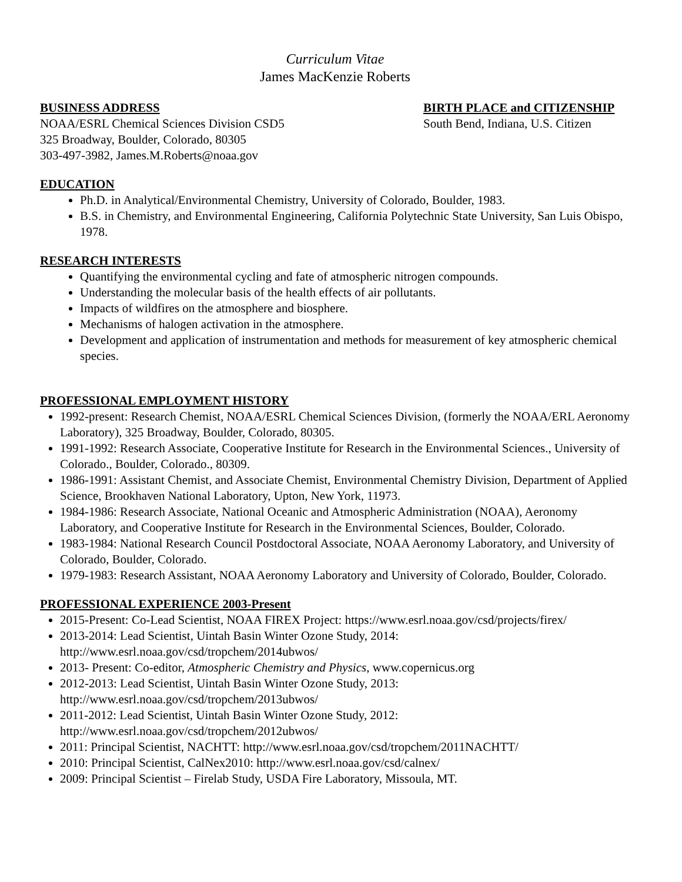Curriculum Vitae
James MacKenzie Roberts
BUSINESS ADDRESS
NOAA/ESRL Chemical Sciences Division CSD5
325 Broadway, Boulder, Colorado, 80305
303-497-3982, James.M.Roberts@noaa.gov
BIRTH PLACE and CITIZENSHIP
South Bend, Indiana, U.S. Citizen
EDUCATION
Ph.D. in Analytical/Environmental Chemistry, University of Colorado, Boulder, 1983.
B.S. in Chemistry, and Environmental Engineering, California Polytechnic State University, San Luis Obispo, 1978.
RESEARCH INTERESTS
Quantifying the environmental cycling and fate of atmospheric nitrogen compounds.
Understanding the molecular basis of the health effects of air pollutants.
Impacts of wildfires on the atmosphere and biosphere.
Mechanisms of halogen activation in the atmosphere.
Development and application of instrumentation and methods for measurement of key atmospheric chemical species.
PROFESSIONAL EMPLOYMENT HISTORY
1992-present: Research Chemist, NOAA/ESRL Chemical Sciences Division, (formerly the NOAA/ERL Aeronomy Laboratory), 325 Broadway, Boulder, Colorado, 80305.
1991-1992: Research Associate, Cooperative Institute for Research in the Environmental Sciences., University of Colorado., Boulder, Colorado., 80309.
1986-1991: Assistant Chemist, and Associate Chemist, Environmental Chemistry Division, Department of Applied Science, Brookhaven National Laboratory, Upton, New York, 11973.
1984-1986: Research Associate, National Oceanic and Atmospheric Administration (NOAA), Aeronomy Laboratory, and Cooperative Institute for Research in the Environmental Sciences, Boulder, Colorado.
1983-1984: National Research Council Postdoctoral Associate, NOAA Aeronomy Laboratory, and University of Colorado, Boulder, Colorado.
1979-1983: Research Assistant, NOAA Aeronomy Laboratory and University of Colorado, Boulder, Colorado.
PROFESSIONAL EXPERIENCE 2003-Present
2015-Present: Co-Lead Scientist, NOAA FIREX Project: https://www.esrl.noaa.gov/csd/projects/firex/
2013-2014: Lead Scientist, Uintah Basin Winter Ozone Study, 2014:
http://www.esrl.noaa.gov/csd/tropchem/2014ubwos/
2013- Present: Co-editor, Atmospheric Chemistry and Physics, www.copernicus.org
2012-2013: Lead Scientist, Uintah Basin Winter Ozone Study, 2013:
http://www.esrl.noaa.gov/csd/tropchem/2013ubwos/
2011-2012: Lead Scientist, Uintah Basin Winter Ozone Study, 2012:
http://www.esrl.noaa.gov/csd/tropchem/2012ubwos/
2011: Principal Scientist, NACHTT: http://www.esrl.noaa.gov/csd/tropchem/2011NACHTT/
2010: Principal Scientist, CalNex2010: http://www.esrl.noaa.gov/csd/calnex/
2009: Principal Scientist – Firelab Study, USDA Fire Laboratory, Missoula, MT.